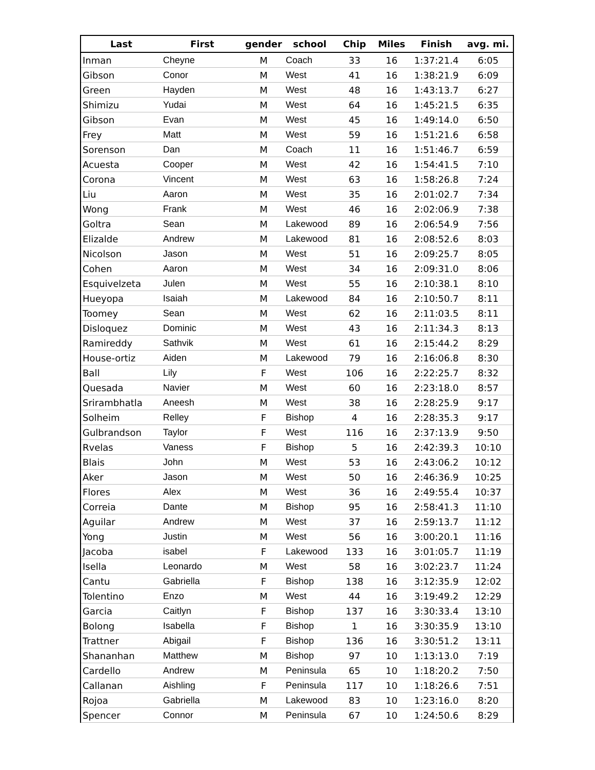| Last | First | gender | school | Chip | Miles | Finish | avg. mi. |
| --- | --- | --- | --- | --- | --- | --- | --- |
| Inman | Cheyne | M | Coach | 33 | 16 | 1:37:21.4 | 6:05 |
| Gibson | Conor | M | West | 41 | 16 | 1:38:21.9 | 6:09 |
| Green | Hayden | M | West | 48 | 16 | 1:43:13.7 | 6:27 |
| Shimizu | Yudai | M | West | 64 | 16 | 1:45:21.5 | 6:35 |
| Gibson | Evan | M | West | 45 | 16 | 1:49:14.0 | 6:50 |
| Frey | Matt | M | West | 59 | 16 | 1:51:21.6 | 6:58 |
| Sorenson | Dan | M | Coach | 11 | 16 | 1:51:46.7 | 6:59 |
| Acuesta | Cooper | M | West | 42 | 16 | 1:54:41.5 | 7:10 |
| Corona | Vincent | M | West | 63 | 16 | 1:58:26.8 | 7:24 |
| Liu | Aaron | M | West | 35 | 16 | 2:01:02.7 | 7:34 |
| Wong | Frank | M | West | 46 | 16 | 2:02:06.9 | 7:38 |
| Goltra | Sean | M | Lakewood | 89 | 16 | 2:06:54.9 | 7:56 |
| Elizalde | Andrew | M | Lakewood | 81 | 16 | 2:08:52.6 | 8:03 |
| Nicolson | Jason | M | West | 51 | 16 | 2:09:25.7 | 8:05 |
| Cohen | Aaron | M | West | 34 | 16 | 2:09:31.0 | 8:06 |
| Esquivelzeta | Julen | M | West | 55 | 16 | 2:10:38.1 | 8:10 |
| Hueyopa | Isaiah | M | Lakewood | 84 | 16 | 2:10:50.7 | 8:11 |
| Toomey | Sean | M | West | 62 | 16 | 2:11:03.5 | 8:11 |
| Disloquez | Dominic | M | West | 43 | 16 | 2:11:34.3 | 8:13 |
| Ramireddy | Sathvik | M | West | 61 | 16 | 2:15:44.2 | 8:29 |
| House-ortiz | Aiden | M | Lakewood | 79 | 16 | 2:16:06.8 | 8:30 |
| Ball | Lily | F | West | 106 | 16 | 2:22:25.7 | 8:32 |
| Quesada | Navier | M | West | 60 | 16 | 2:23:18.0 | 8:57 |
| Srirambhatla | Aneesh | M | West | 38 | 16 | 2:28:25.9 | 9:17 |
| Solheim | Relley | F | Bishop | 4 | 16 | 2:28:35.3 | 9:17 |
| Gulbrandson | Taylor | F | West | 116 | 16 | 2:37:13.9 | 9:50 |
| Rvelas | Vaness | F | Bishop | 5 | 16 | 2:42:39.3 | 10:10 |
| Blais | John | M | West | 53 | 16 | 2:43:06.2 | 10:12 |
| Aker | Jason | M | West | 50 | 16 | 2:46:36.9 | 10:25 |
| Flores | Alex | M | West | 36 | 16 | 2:49:55.4 | 10:37 |
| Correia | Dante | M | Bishop | 95 | 16 | 2:58:41.3 | 11:10 |
| Aguilar | Andrew | M | West | 37 | 16 | 2:59:13.7 | 11:12 |
| Yong | Justin | M | West | 56 | 16 | 3:00:20.1 | 11:16 |
| Jacoba | isabel | F | Lakewood | 133 | 16 | 3:01:05.7 | 11:19 |
| Isella | Leonardo | M | West | 58 | 16 | 3:02:23.7 | 11:24 |
| Cantu | Gabriella | F | Bishop | 138 | 16 | 3:12:35.9 | 12:02 |
| Tolentino | Enzo | M | West | 44 | 16 | 3:19:49.2 | 12:29 |
| Garcia | Caitlyn | F | Bishop | 137 | 16 | 3:30:33.4 | 13:10 |
| Bolong | Isabella | F | Bishop | 1 | 16 | 3:30:35.9 | 13:10 |
| Trattner | Abigail | F | Bishop | 136 | 16 | 3:30:51.2 | 13:11 |
| Shananhan | Matthew | M | Bishop | 97 | 10 | 1:13:13.0 | 7:19 |
| Cardello | Andrew | M | Peninsula | 65 | 10 | 1:18:20.2 | 7:50 |
| Callanan | Aishling | F | Peninsula | 117 | 10 | 1:18:26.6 | 7:51 |
| Rojoa | Gabriella | M | Lakewood | 83 | 10 | 1:23:16.0 | 8:20 |
| Spencer | Connor | M | Peninsula | 67 | 10 | 1:24:50.6 | 8:29 |